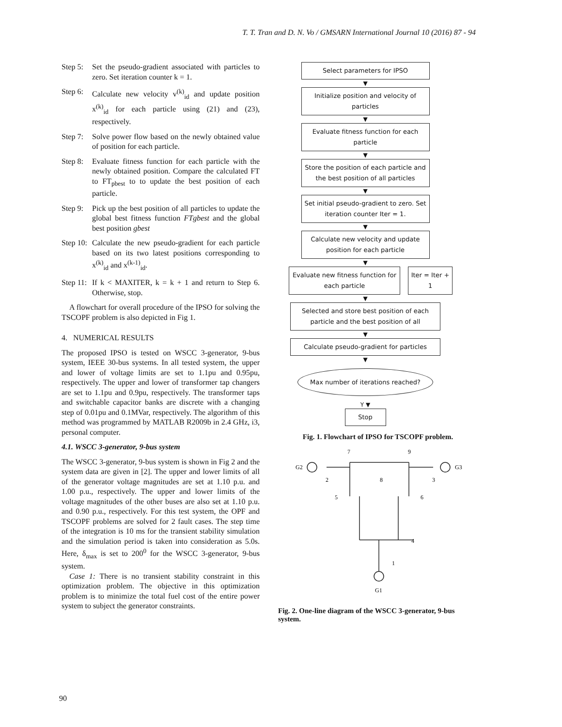T. T. Tran and D. N. Vo / GMSARN International Journal 10 (2016) 87 - 94
Step 5: Set the pseudo-gradient associated with particles to zero. Set iteration counter k = 1.
Step 6: Calculate new velocity v<sup>(k)</sup><sub>id</sub> and update position x<sup>(k)</sup><sub>id</sub> for each particle using (21) and (23), respectively.
Step 7: Solve power flow based on the newly obtained value of position for each particle.
Step 8: Evaluate fitness function for each particle with the newly obtained position. Compare the calculated FT to FT<sub>pbest</sub> to to update the best position of each particle.
Step 9: Pick up the best position of all particles to update the global best fitness function FTgbest and the global best position gbest
Step 10: Calculate the new pseudo-gradient for each particle based on its two latest positions corresponding to x<sup>(k)</sup><sub>id</sub> and x<sup>(k-1)</sup><sub>id</sub>.
Step 11: If k < MAXITER, k = k + 1 and return to Step 6. Otherwise, stop.
A flowchart for overall procedure of the IPSO for solving the TSCOPF problem is also depicted in Fig 1.
4. NUMERICAL RESULTS
The proposed IPSO is tested on WSCC 3-generator, 9-bus system, IEEE 30-bus systems. In all tested system, the upper and lower of voltage limits are set to 1.1pu and 0.95pu, respectively. The upper and lower of transformer tap changers are set to 1.1pu and 0.9pu, respectively. The transformer taps and switchable capacitor banks are discrete with a changing step of 0.01pu and 0.1MVar, respectively. The algorithm of this method was programmed by MATLAB R2009b in 2.4 GHz, i3, personal computer.
4.1. WSCC 3-generator, 9-bus system
The WSCC 3-generator, 9-bus system is shown in Fig 2 and the system data are given in [2]. The upper and lower limits of all of the generator voltage magnitudes are set at 1.10 p.u. and 1.00 p.u., respectively. The upper and lower limits of the voltage magnitudes of the other buses are also set at 1.10 p.u. and 0.90 p.u., respectively. For this test system, the OPF and TSCOPF problems are solved for 2 fault cases. The step time of the integration is 10 ms for the transient stability simulation and the simulation period is taken into consideration as 5.0s. Here, δ<sub>max</sub> is set to 200<sup>0</sup> for the WSCC 3-generator, 9-bus system.
Case 1: There is no transient stability constraint in this optimization problem. The objective in this optimization problem is to minimize the total fuel cost of the entire power system to subject the generator constraints.
Select parameters for IPSO
▼
Initialize position and velocity of particles
▼
Evaluate fitness function for each particle
▼
Store the position of each particle and the best position of all particles
▼
Set initial pseudo-gradient to zero. Set iteration counter Iter = 1.
▼
Calculate new velocity and update position for each particle
▼
Evaluate new fitness function for each particle
Iter = Iter + 1
▼
Selected and store best position of each particle and the best position of all
▼
Calculate pseudo-gradient for particles
▼
Max number of iterations reached?
Y ▼
Stop
Fig. 1. Flowchart of IPSO for TSCOPF problem.
G2
G3
G1
7
9
2
8
3
5
6
4
1
Fig. 2. One-line diagram of the WSCC 3-generator, 9-bus system.
90